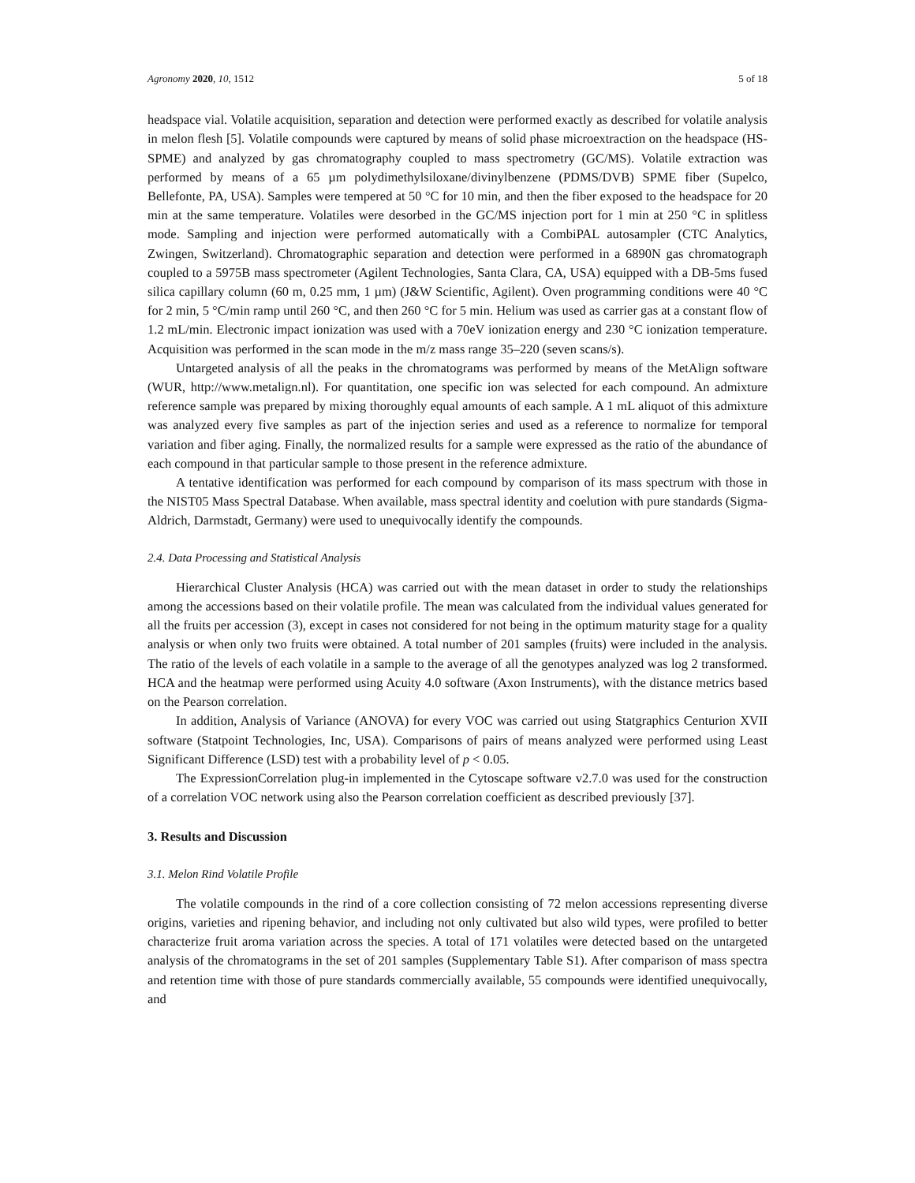Agronomy 2020, 10, 1512 5 of 18
headspace vial. Volatile acquisition, separation and detection were performed exactly as described for volatile analysis in melon flesh [5]. Volatile compounds were captured by means of solid phase microextraction on the headspace (HS-SPME) and analyzed by gas chromatography coupled to mass spectrometry (GC/MS). Volatile extraction was performed by means of a 65 µm polydimethylsiloxane/divinylbenzene (PDMS/DVB) SPME fiber (Supelco, Bellefonte, PA, USA). Samples were tempered at 50 °C for 10 min, and then the fiber exposed to the headspace for 20 min at the same temperature. Volatiles were desorbed in the GC/MS injection port for 1 min at 250 °C in splitless mode. Sampling and injection were performed automatically with a CombiPAL autosampler (CTC Analytics, Zwingen, Switzerland). Chromatographic separation and detection were performed in a 6890N gas chromatograph coupled to a 5975B mass spectrometer (Agilent Technologies, Santa Clara, CA, USA) equipped with a DB-5ms fused silica capillary column (60 m, 0.25 mm, 1 µm) (J&W Scientific, Agilent). Oven programming conditions were 40 °C for 2 min, 5 °C/min ramp until 260 °C, and then 260 °C for 5 min. Helium was used as carrier gas at a constant flow of 1.2 mL/min. Electronic impact ionization was used with a 70eV ionization energy and 230 °C ionization temperature. Acquisition was performed in the scan mode in the m/z mass range 35–220 (seven scans/s).
Untargeted analysis of all the peaks in the chromatograms was performed by means of the MetAlign software (WUR, http://www.metalign.nl). For quantitation, one specific ion was selected for each compound. An admixture reference sample was prepared by mixing thoroughly equal amounts of each sample. A 1 mL aliquot of this admixture was analyzed every five samples as part of the injection series and used as a reference to normalize for temporal variation and fiber aging. Finally, the normalized results for a sample were expressed as the ratio of the abundance of each compound in that particular sample to those present in the reference admixture.
A tentative identification was performed for each compound by comparison of its mass spectrum with those in the NIST05 Mass Spectral Database. When available, mass spectral identity and coelution with pure standards (Sigma-Aldrich, Darmstadt, Germany) were used to unequivocally identify the compounds.
2.4. Data Processing and Statistical Analysis
Hierarchical Cluster Analysis (HCA) was carried out with the mean dataset in order to study the relationships among the accessions based on their volatile profile. The mean was calculated from the individual values generated for all the fruits per accession (3), except in cases not considered for not being in the optimum maturity stage for a quality analysis or when only two fruits were obtained. A total number of 201 samples (fruits) were included in the analysis. The ratio of the levels of each volatile in a sample to the average of all the genotypes analyzed was log 2 transformed. HCA and the heatmap were performed using Acuity 4.0 software (Axon Instruments), with the distance metrics based on the Pearson correlation.
In addition, Analysis of Variance (ANOVA) for every VOC was carried out using Statgraphics Centurion XVII software (Statpoint Technologies, Inc, USA). Comparisons of pairs of means analyzed were performed using Least Significant Difference (LSD) test with a probability level of p < 0.05.
The ExpressionCorrelation plug-in implemented in the Cytoscape software v2.7.0 was used for the construction of a correlation VOC network using also the Pearson correlation coefficient as described previously [37].
3. Results and Discussion
3.1. Melon Rind Volatile Profile
The volatile compounds in the rind of a core collection consisting of 72 melon accessions representing diverse origins, varieties and ripening behavior, and including not only cultivated but also wild types, were profiled to better characterize fruit aroma variation across the species. A total of 171 volatiles were detected based on the untargeted analysis of the chromatograms in the set of 201 samples (Supplementary Table S1). After comparison of mass spectra and retention time with those of pure standards commercially available, 55 compounds were identified unequivocally, and